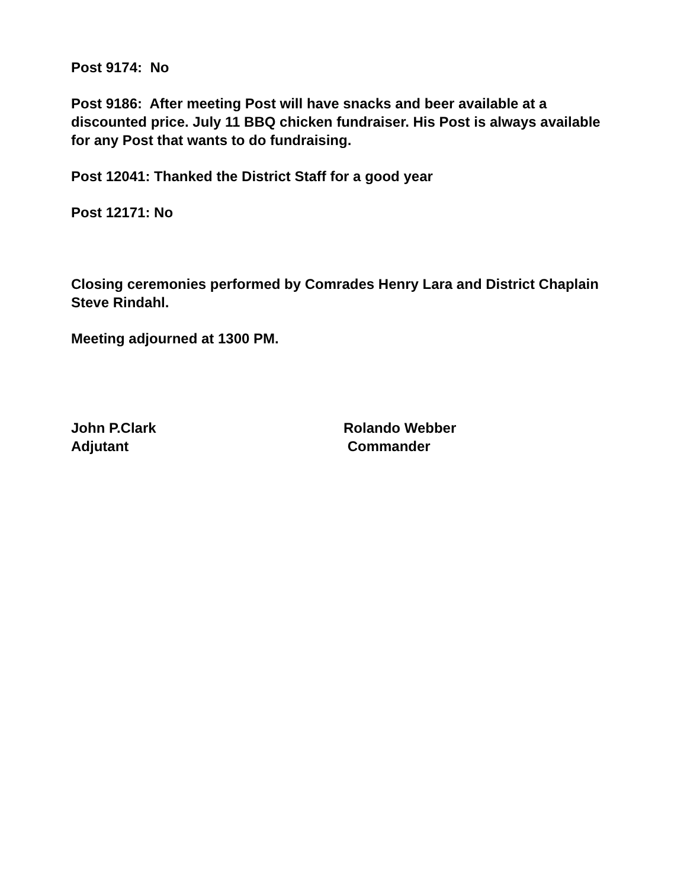Post 9174: No
Post 9186: After meeting Post will have snacks and beer available at a discounted price. July 11 BBQ chicken fundraiser. His Post is always available for any Post that wants to do fundraising.
Post 12041: Thanked the District Staff for a good year
Post 12171: No
Closing ceremonies performed by Comrades Henry Lara and District Chaplain Steve Rindahl.
Meeting adjourned at 1300 PM.
John P.Clark
Adjutant
Rolando Webber
Commander